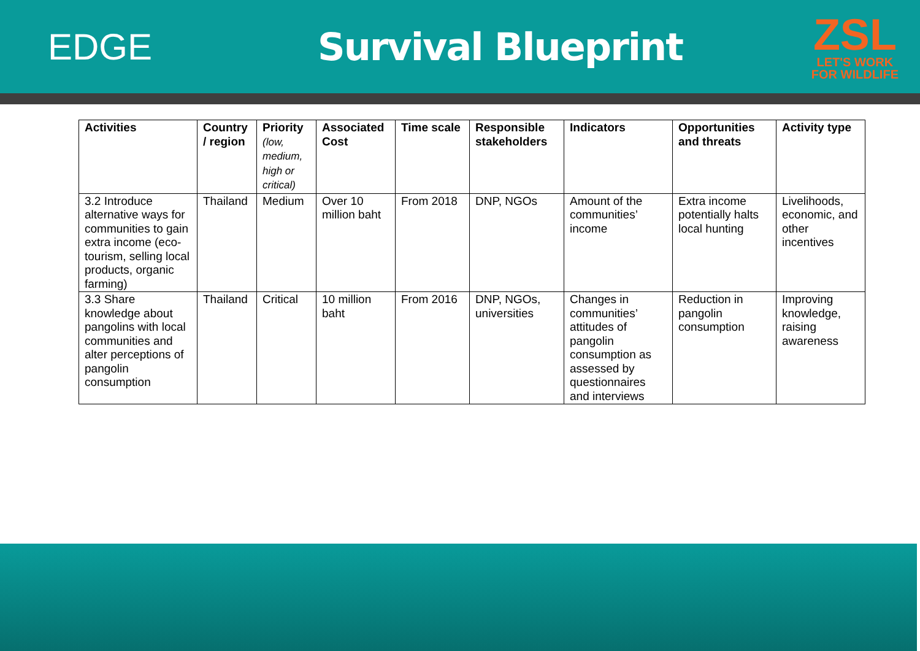EDGE Survival Blueprint
ZSL
LET'S WORK
FOR WILDLIFE
| Activities | Country / region | Priority (low, medium, high or critical) | Associated Cost | Time scale | Responsible stakeholders | Indicators | Opportunities and threats | Activity type |
| --- | --- | --- | --- | --- | --- | --- | --- | --- |
| 3.2 Introduce alternative ways for communities to gain extra income (eco-tourism, selling local products, organic farming) | Thailand | Medium | Over 10 million baht | From 2018 | DNP, NGOs | Amount of the communities’ income | Extra income potentially halts local hunting | Livelihoods, economic, and other incentives |
| 3.3 Share knowledge about pangolins with local communities and alter perceptions of pangolin consumption | Thailand | Critical | 10 million baht | From 2016 | DNP, NGOs, universities | Changes in communities’ attitudes of pangolin consumption as assessed by questionnaires and interviews | Reduction in pangolin consumption | Improving knowledge, raising awareness |